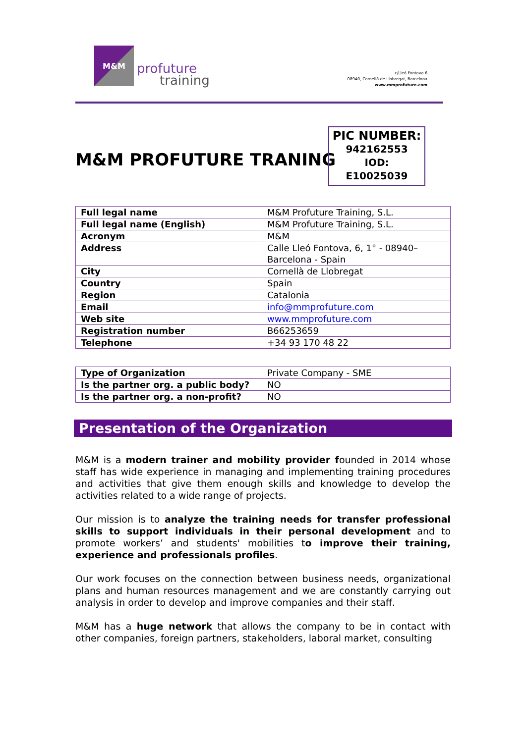M&M
profuture
training
c/Lleó Fontova 6
08940, Cornellà de Llobregat, Barcelona
www.mmprofuture.com
M&M PROFUTURE TRANING
PIC NUMBER:
942162553
IOD:
E10025039
| Full legal name | M&M Profuture Training, S.L. |
| Full legal name (English) | M&M Profuture Training, S.L. |
| Acronym | M&M |
| Address | Calle Lleó Fontova, 6, 1° - 08940– Barcelona - Spain |
| City | Cornellà de Llobregat |
| Country | Spain |
| Region | Catalonia |
| Email | info@mmprofuture.com |
| Web site | www.mmprofuture.com |
| Registration number | B66253659 |
| Telephone | +34 93 170 48 22 |
| Type of Organization | Private Company - SME |
| Is the partner org. a public body? | NO |
| Is the partner org. a non-profit? | NO |
Presentation of the Organization
M&M is a modern trainer and mobility provider founded in 2014 whose staff has wide experience in managing and implementing training procedures and activities that give them enough skills and knowledge to develop the activities related to a wide range of projects.
Our mission is to analyze the training needs for transfer professional skills to support individuals in their personal development and to promote workers’ and students' mobilities to improve their training, experience and professionals profiles.
Our work focuses on the connection between business needs, organizational plans and human resources management and we are constantly carrying out analysis in order to develop and improve companies and their staff.
M&M has a huge network that allows the company to be in contact with other companies, foreign partners, stakeholders, laboral market, consulting